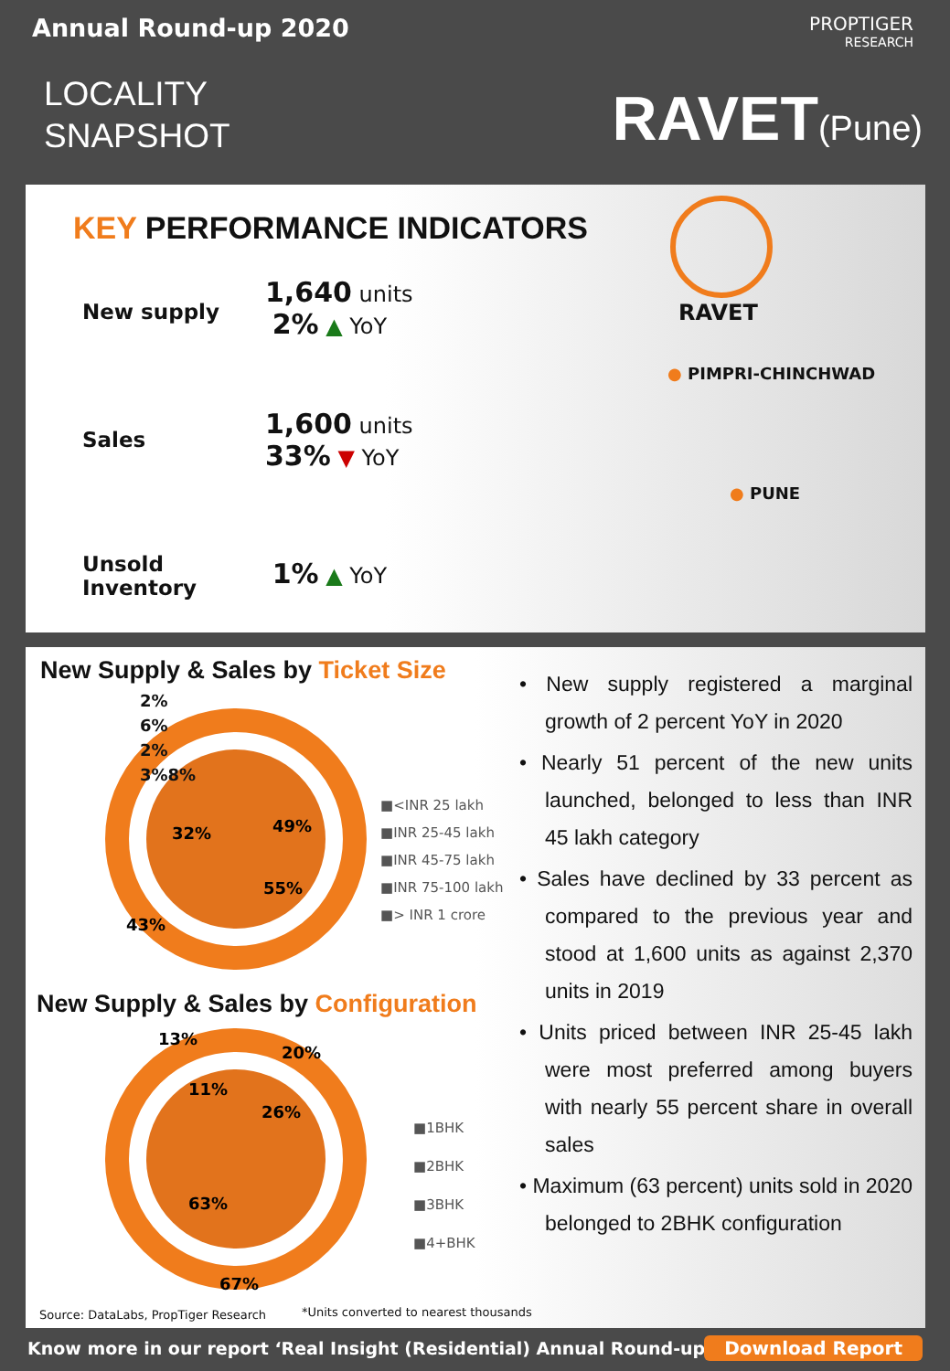Annual Round-up 2020
LOCALITY
SNAPSHOT
PROPTIGER
RESEARCH
RAVET(Pune)
KEY PERFORMANCE INDICATORS
New supply
1,640 units
2% ▲ YoY
Sales
1,600 units
33% ▼ YoY
Unsold
Inventory
1% ▲ YoY
RAVET
● PIMPRI-CHINCHWAD
● PUNE
New Supply & Sales by Ticket Size
49%
43%
32%
55%
2%
6%
2%
3%8%
■<INR 25 lakh
■INR 25-45 lakh
■INR 45-75 lakh
■INR 75-100 lakh
■> INR 1 crore
New Supply & Sales by Configuration
13%
20%
11%
26%
63%
67%
■1BHK
■2BHK
■3BHK
■4+BHK
• New supply registered a marginal growth of 2 percent YoY in 2020
• Nearly 51 percent of the new units launched, belonged to less than INR 45 lakh category
• Sales have declined by 33 percent as compared to the previous year and stood at 1,600 units as against 2,370 units in 2019
• Units priced between INR 25-45 lakh were most preferred among buyers with nearly 55 percent share in overall sales
• Maximum (63 percent) units sold in 2020 belonged to 2BHK configuration
Source: DataLabs, PropTiger Research
*Units converted to nearest thousands
Know more in our report ‘Real Insight (Residential) Annual Round-up 2020’
Download Report